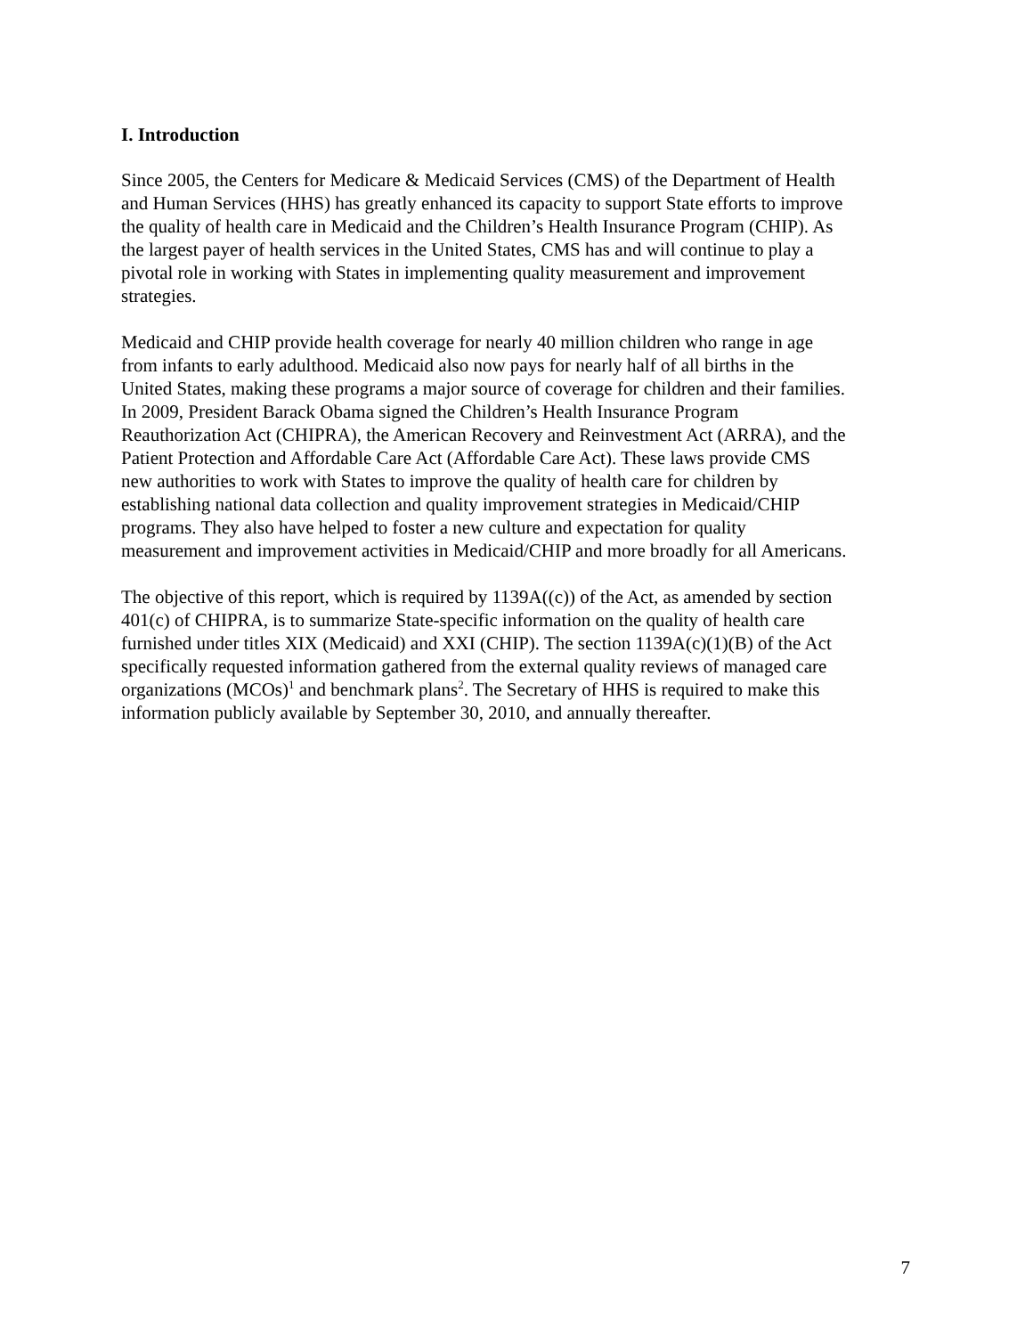I. Introduction
Since 2005, the Centers for Medicare & Medicaid Services (CMS) of the Department of Health and Human Services (HHS) has greatly enhanced its capacity to support State efforts to improve the quality of health care in Medicaid and the Children’s Health Insurance Program (CHIP). As the largest payer of health services in the United States, CMS has and will continue to play a pivotal role in working with States in implementing quality measurement and improvement strategies.
Medicaid and CHIP provide health coverage for nearly 40 million children who range in age from infants to early adulthood. Medicaid also now pays for nearly half of all births in the United States, making these programs a major source of coverage for children and their families. In 2009, President Barack Obama signed the Children’s Health Insurance Program Reauthorization Act (CHIPRA), the American Recovery and Reinvestment Act (ARRA), and the Patient Protection and Affordable Care Act (Affordable Care Act). These laws provide CMS new authorities to work with States to improve the quality of health care for children by establishing national data collection and quality improvement strategies in Medicaid/CHIP programs. They also have helped to foster a new culture and expectation for quality measurement and improvement activities in Medicaid/CHIP and more broadly for all Americans.
The objective of this report, which is required by 1139A((c)) of the Act, as amended by section 401(c) of CHIPRA, is to summarize State-specific information on the quality of health care furnished under titles XIX (Medicaid) and XXI (CHIP). The section 1139A(c)(1)(B) of the Act specifically requested information gathered from the external quality reviews of managed care organizations (MCOs)<sup>1</sup> and benchmark plans<sup>2</sup>. The Secretary of HHS is required to make this information publicly available by September 30, 2010, and annually thereafter.
7